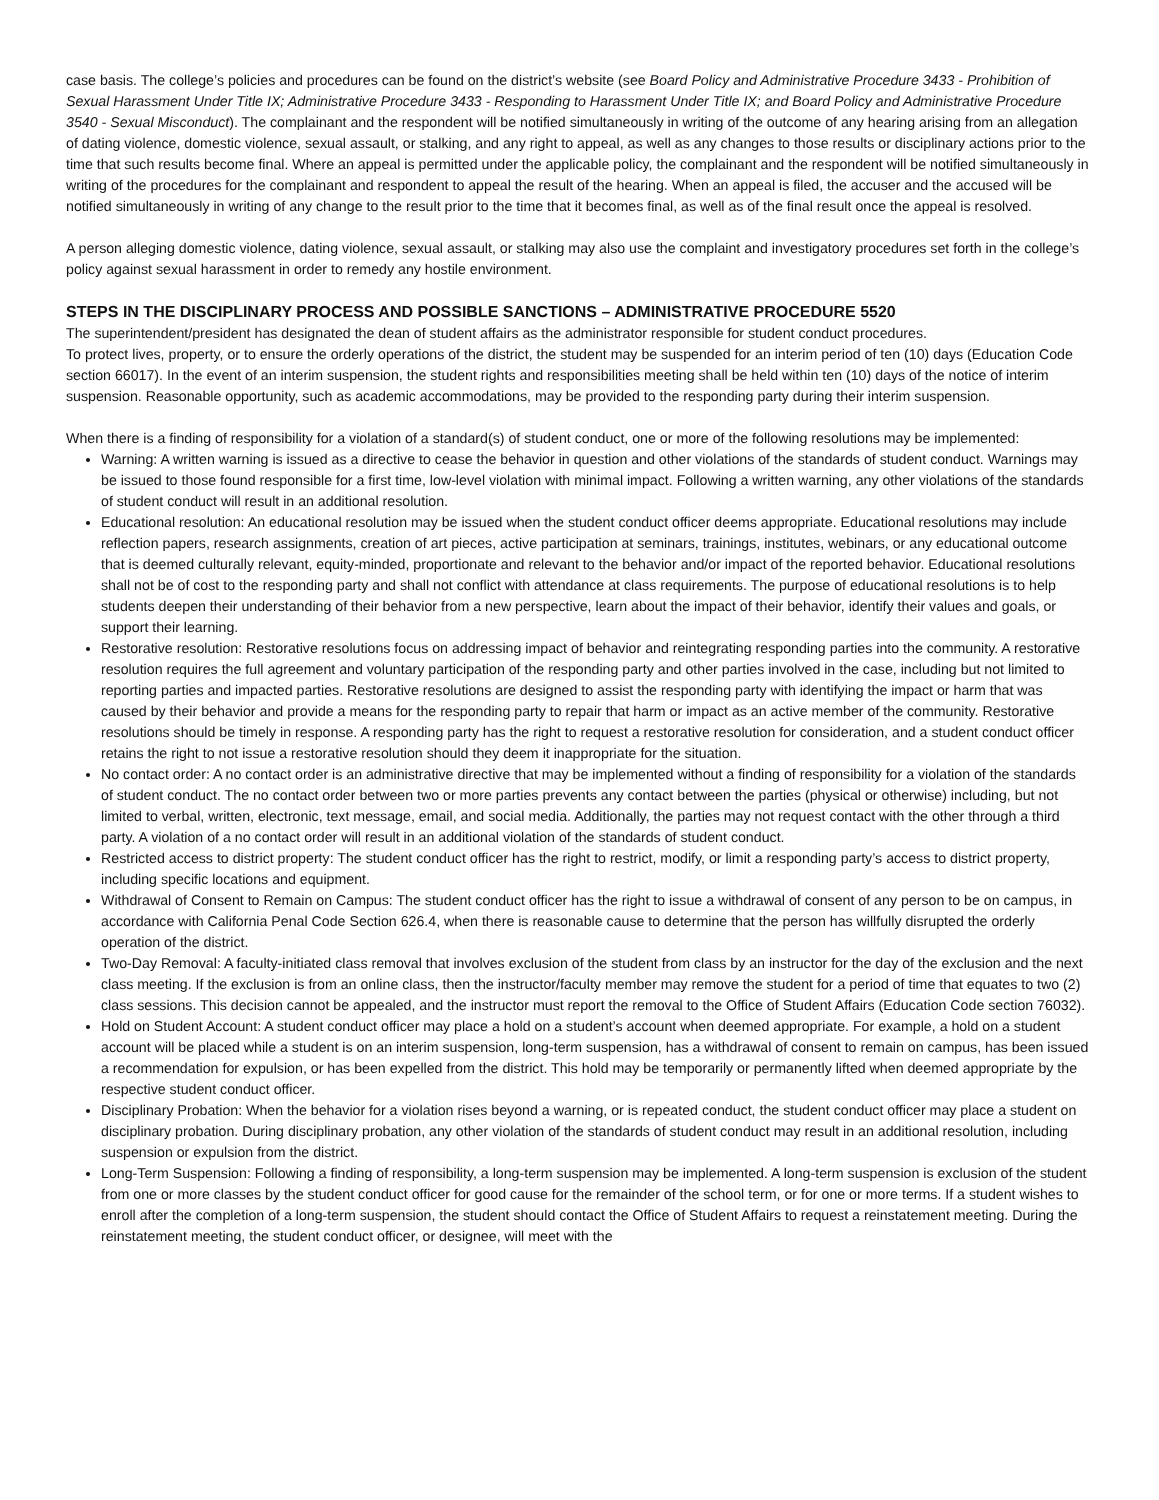case basis. The college’s policies and procedures can be found on the district’s website (see Board Policy and Administrative Procedure 3433 - Prohibition of Sexual Harassment Under Title IX; Administrative Procedure 3433 - Responding to Harassment Under Title IX; and Board Policy and Administrative Procedure 3540 - Sexual Misconduct). The complainant and the respondent will be notified simultaneously in writing of the outcome of any hearing arising from an allegation of dating violence, domestic violence, sexual assault, or stalking, and any right to appeal, as well as any changes to those results or disciplinary actions prior to the time that such results become final. Where an appeal is permitted under the applicable policy, the complainant and the respondent will be notified simultaneously in writing of the procedures for the complainant and respondent to appeal the result of the hearing. When an appeal is filed, the accuser and the accused will be notified simultaneously in writing of any change to the result prior to the time that it becomes final, as well as of the final result once the appeal is resolved.
A person alleging domestic violence, dating violence, sexual assault, or stalking may also use the complaint and investigatory procedures set forth in the college’s policy against sexual harassment in order to remedy any hostile environment.
STEPS IN THE DISCIPLINARY PROCESS AND POSSIBLE SANCTIONS – ADMINISTRATIVE PROCEDURE 5520
The superintendent/president has designated the dean of student affairs as the administrator responsible for student conduct procedures.
To protect lives, property, or to ensure the orderly operations of the district, the student may be suspended for an interim period of ten (10) days (Education Code section 66017). In the event of an interim suspension, the student rights and responsibilities meeting shall be held within ten (10) days of the notice of interim suspension. Reasonable opportunity, such as academic accommodations, may be provided to the responding party during their interim suspension.
When there is a finding of responsibility for a violation of a standard(s) of student conduct, one or more of the following resolutions may be implemented:
Warning: A written warning is issued as a directive to cease the behavior in question and other violations of the standards of student conduct. Warnings may be issued to those found responsible for a first time, low-level violation with minimal impact. Following a written warning, any other violations of the standards of student conduct will result in an additional resolution.
Educational resolution: An educational resolution may be issued when the student conduct officer deems appropriate. Educational resolutions may include reflection papers, research assignments, creation of art pieces, active participation at seminars, trainings, institutes, webinars, or any educational outcome that is deemed culturally relevant, equity-minded, proportionate and relevant to the behavior and/or impact of the reported behavior. Educational resolutions shall not be of cost to the responding party and shall not conflict with attendance at class requirements. The purpose of educational resolutions is to help students deepen their understanding of their behavior from a new perspective, learn about the impact of their behavior, identify their values and goals, or support their learning.
Restorative resolution: Restorative resolutions focus on addressing impact of behavior and reintegrating responding parties into the community. A restorative resolution requires the full agreement and voluntary participation of the responding party and other parties involved in the case, including but not limited to reporting parties and impacted parties. Restorative resolutions are designed to assist the responding party with identifying the impact or harm that was caused by their behavior and provide a means for the responding party to repair that harm or impact as an active member of the community. Restorative resolutions should be timely in response. A responding party has the right to request a restorative resolution for consideration, and a student conduct officer retains the right to not issue a restorative resolution should they deem it inappropriate for the situation.
No contact order: A no contact order is an administrative directive that may be implemented without a finding of responsibility for a violation of the standards of student conduct. The no contact order between two or more parties prevents any contact between the parties (physical or otherwise) including, but not limited to verbal, written, electronic, text message, email, and social media. Additionally, the parties may not request contact with the other through a third party. A violation of a no contact order will result in an additional violation of the standards of student conduct.
Restricted access to district property: The student conduct officer has the right to restrict, modify, or limit a responding party’s access to district property, including specific locations and equipment.
Withdrawal of Consent to Remain on Campus: The student conduct officer has the right to issue a withdrawal of consent of any person to be on campus, in accordance with California Penal Code Section 626.4, when there is reasonable cause to determine that the person has willfully disrupted the orderly operation of the district.
Two-Day Removal: A faculty-initiated class removal that involves exclusion of the student from class by an instructor for the day of the exclusion and the next class meeting. If the exclusion is from an online class, then the instructor/faculty member may remove the student for a period of time that equates to two (2) class sessions. This decision cannot be appealed, and the instructor must report the removal to the Office of Student Affairs (Education Code section 76032).
Hold on Student Account: A student conduct officer may place a hold on a student’s account when deemed appropriate. For example, a hold on a student account will be placed while a student is on an interim suspension, long-term suspension, has a withdrawal of consent to remain on campus, has been issued a recommendation for expulsion, or has been expelled from the district. This hold may be temporarily or permanently lifted when deemed appropriate by the respective student conduct officer.
Disciplinary Probation: When the behavior for a violation rises beyond a warning, or is repeated conduct, the student conduct officer may place a student on disciplinary probation. During disciplinary probation, any other violation of the standards of student conduct may result in an additional resolution, including suspension or expulsion from the district.
Long-Term Suspension: Following a finding of responsibility, a long-term suspension may be implemented. A long-term suspension is exclusion of the student from one or more classes by the student conduct officer for good cause for the remainder of the school term, or for one or more terms. If a student wishes to enroll after the completion of a long-term suspension, the student should contact the Office of Student Affairs to request a reinstatement meeting. During the reinstatement meeting, the student conduct officer, or designee, will meet with the